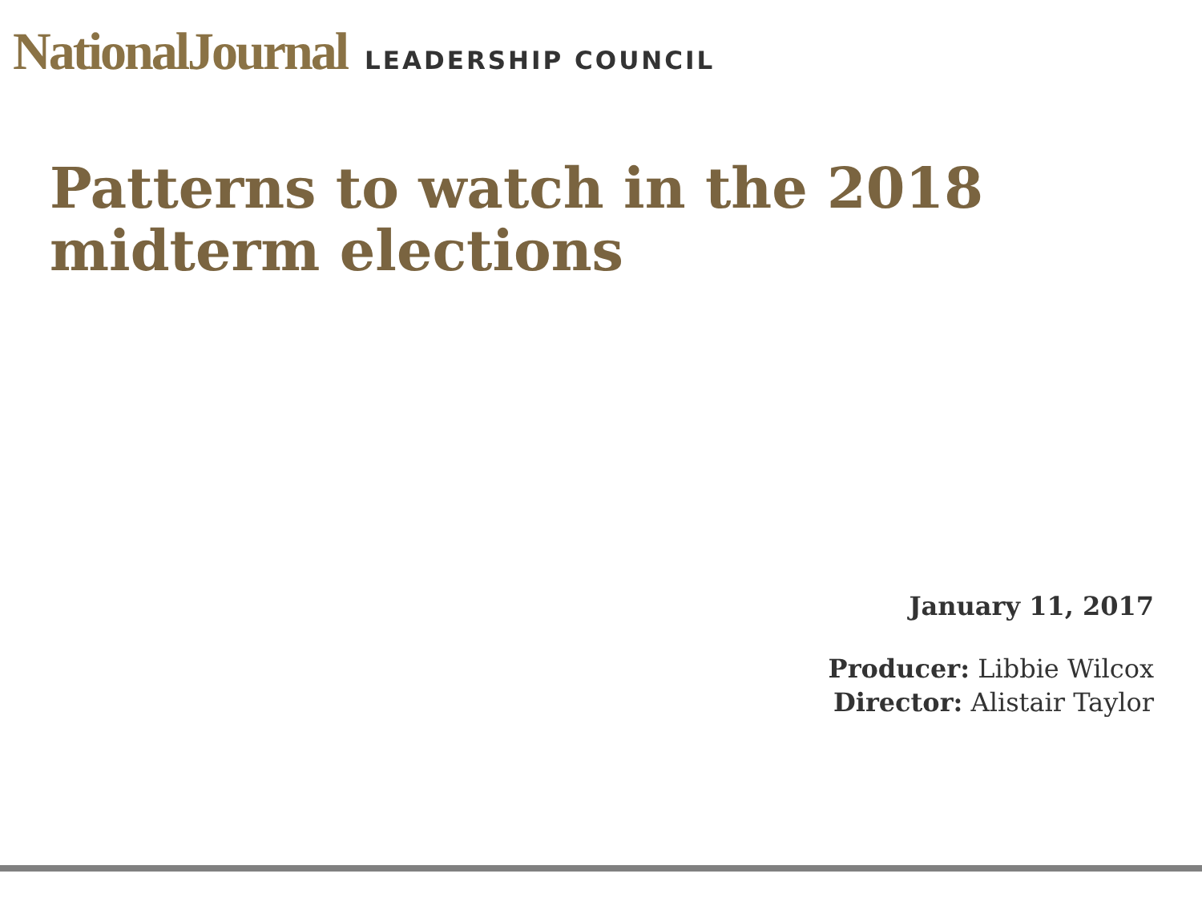NationalJournal LEADERSHIP COUNCIL
Patterns to watch in the 2018 midterm elections
January 11, 2017
Producer: Libbie Wilcox
Director: Alistair Taylor